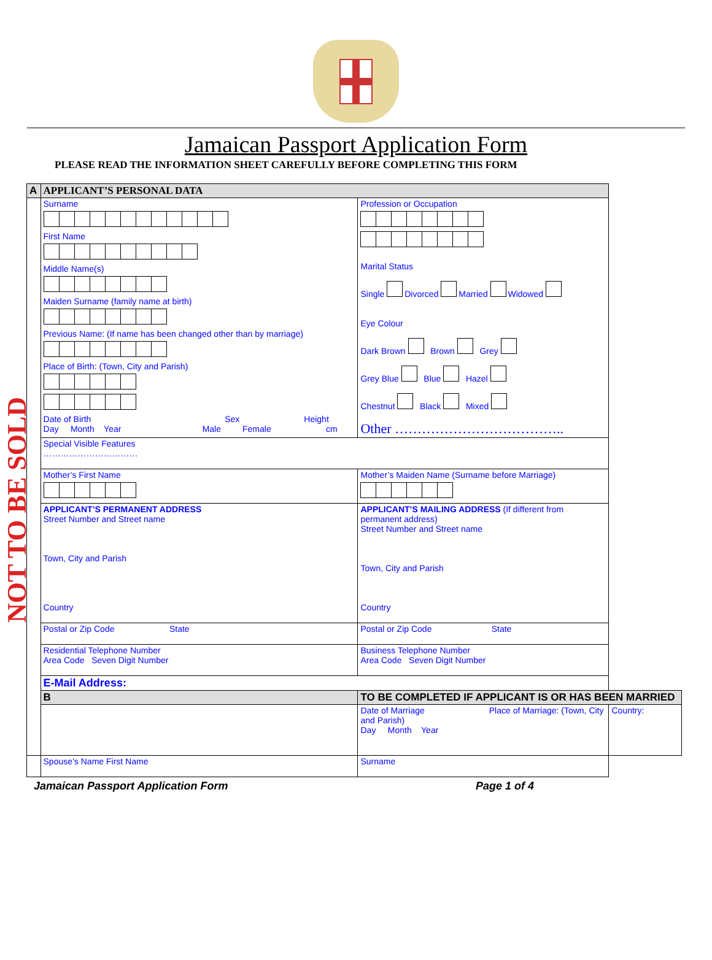Jamaican Passport Application Form
PLEASE READ THE INFORMATION SHEET CAREFULLY BEFORE COMPLETING THIS FORM
NOT TO BE SOLD
| A | APPLICANT’S PERSONAL DATA | | |
| | Surname First Name Middle Name(s) Maiden Surname (family name at birth) Previous Name: (If name has been changed other than by marriage) Place of Birth: (Town, City and Parish) Date of Birth Sex Height Day Month Year Male Female cm | Profession or Occupation Marital Status Single Divorced Married Widowed Eye Colour Dark Brown Brown Grey Grey Blue Blue Hazel Chestnut Black Mixed Other ……………………………….. | |
| | Special Visible Features …………………………… | | |
| | Mother’s First Name | Mother’s Maiden Name (Surname before Marriage) | |
| | APPLICANT’S PERMANENT ADDRESS Street Number and Street name Town, City and Parish Country | APPLICANT’S MAILING ADDRESS (If different from permanent address) Street Number and Street name Town, City and Parish Country | |
| | Postal or Zip Code State | Postal or Zip Code State | |
| | Residential Telephone Number Area Code Seven Digit Number | Business Telephone Number Area Code Seven Digit Number | |
| | E-Mail Address: | | |
| | B | TO BE COMPLETED IF APPLICANT IS OR HAS BEEN MARRIED | |
| | | Date of Marriage Place of Marriage: (Town, City and Parish) Day Month Year | Country: |
| | Spouse’s Name First Name | Surname | |
Jamaican Passport Application Form Page 1 of 4